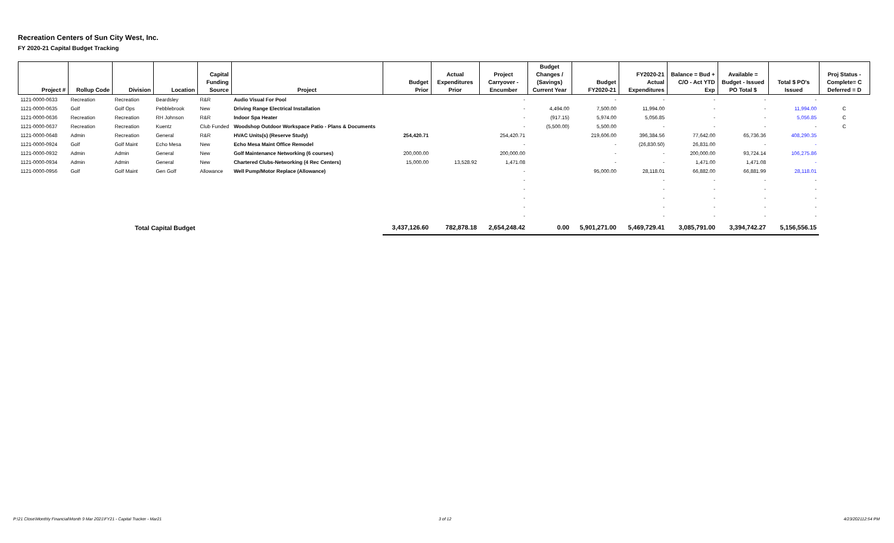Recreation Centers of Sun City West, Inc.
FY 2020-21 Capital Budget Tracking
| Project # | Rollup Code | Division | Location | Capital Funding Source | Project | Budget Prior | Actual Expenditures Prior | Project Carryover - Encumber | Budget Changes / (Savings) Current Year | Budget FY2020-21 | FY2020-21 Actual Expenditures | Balance = Bud + C/O - Act YTD Exp | Available = Budget - Issued PO Total $ | Total $ PO's Issued | Proj Status - Complete= C Deferred = D |
| --- | --- | --- | --- | --- | --- | --- | --- | --- | --- | --- | --- | --- | --- | --- | --- |
| 1121-0000-0633 | Recreation | Recreation | Beardsley | R&R | Audio Visual For Pool | | | - | | - | - | - | - | - | |
| 1121-0000-0635 | Golf | Golf Ops | Pebblebrook | New | Driving Range Electrical Installation | | | - | 4,494.00 | 7,500.00 | 11,994.00 | - | - | 11,994.00 | C |
| 1121-0000-0636 | Recreation | Recreation | RH Johnson | R&R | Indoor Spa Heater | | | - | (917.15) | 5,974.00 | 5,056.85 | - | - | 5,056.85 | C |
| 1121-0000-0637 | Recreation | Recreation | Kuentz | Club Funded | Woodshop Outdoor Workspace Patio - Plans & Documents | | | - | (5,500.00) | 5,500.00 | - | - | - | - | C |
| 1121-0000-0648 | Admin | Recreation | General | R&R | HVAC Units(s) (Reserve Study) | 254,420.71 | | 254,420.71 | | 219,606.00 | 396,384.56 | 77,642.00 | 65,736.36 | 408,290.35 | |
| 1121-0000-0924 | Golf | Golf Maint | Echo Mesa | New | Echo Mesa Maint Office Remodel | | | - | | - | (26,830.50) | 26,831.00 | - | - | |
| 1121-0000-0932 | Admin | Admin | General | New | Golf Maintenance Networking (6 courses) | 200,000.00 | | 200,000.00 | | - | - | 200,000.00 | 93,724.14 | 106,275.86 | |
| 1121-0000-0934 | Admin | Admin | General | New | Chartered Clubs-Networking (4 Rec Centers) | 15,000.00 | 13,528.92 | 1,471.08 | | - | - | 1,471.00 | 1,471.08 | - | |
| 1121-0000-0956 | Golf | Golf Maint | Gen Golf | Allowance | Well Pump/Motor Replace (Allowance) | | | - | | 95,000.00 | 28,118.01 | 66,882.00 | 66,881.99 | 28,118.01 | |
| | | | | | | | | - | | | - | - | - | - | |
| | | | | | | | | - | | | - | - | - | - | |
| | | | | | | | | - | | | - | - | - | - | |
| | | | | | | | | - | | | - | - | - | - | |
| | | | | | | | | - | | | - | - | - | - | |
| | Total Capital Budget | | | | | 3,437,126.60 | 782,878.18 | 2,654,248.42 | 0.00 | 5,901,271.00 | 5,469,729.41 | 3,085,791.00 | 3,394,742.27 | 5,156,556.15 | |
P:\21 Close\Monthly Financial\Month 9 Mar 2021\FY21 - Capital Tracker - Mar21
3 of 12 4/23/202112:54 PM